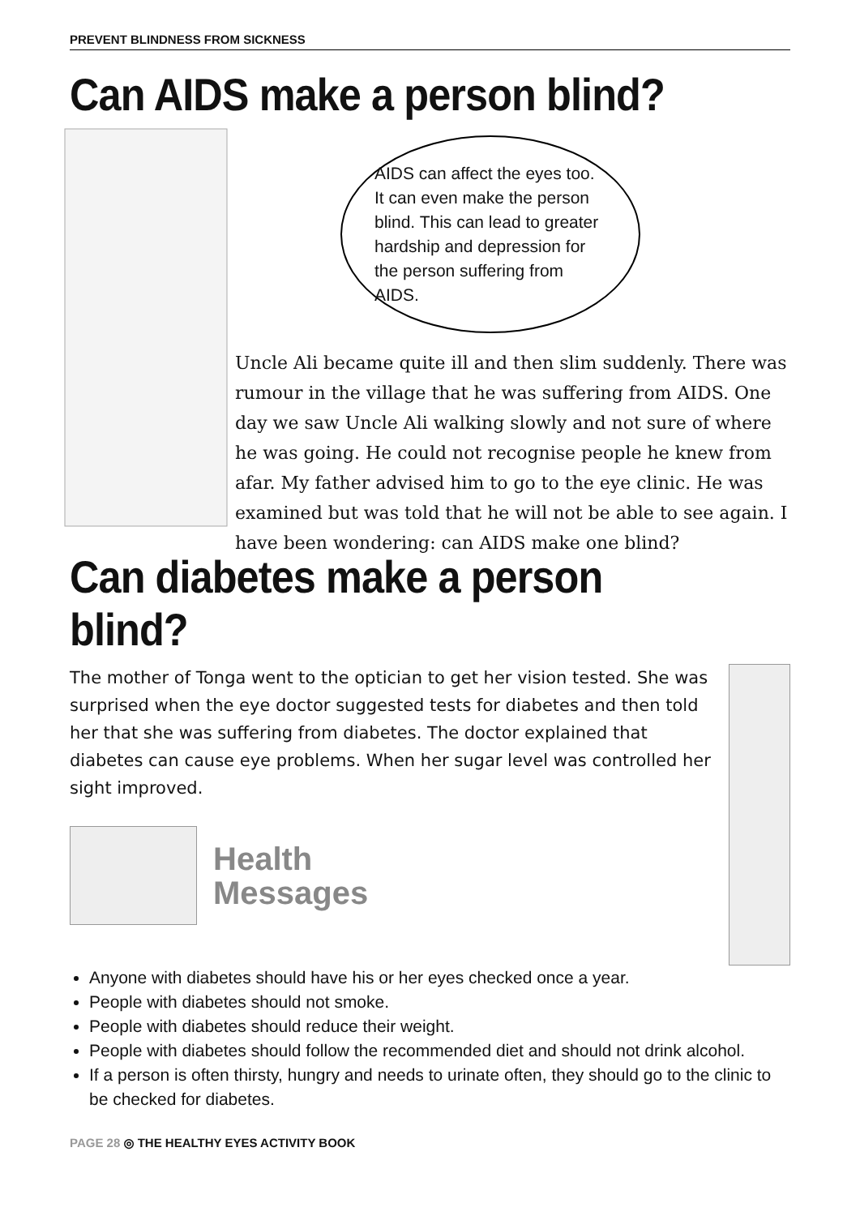PREVENT BLINDNESS FROM SICKNESS
Can AIDS make a person blind?
AIDS can affect the eyes too. It can even make the person blind. This can lead to greater hardship and depression for the person suffering from AIDS.
Uncle Ali became quite ill and then slim suddenly. There was rumour in the village that he was suffering from AIDS. One day we saw Uncle Ali walking slowly and not sure of where he was going. He could not recognise people he knew from afar. My father advised him to go to the eye clinic. He was examined but was told that he will not be able to see again. I have been wondering: can AIDS make one blind?
Can diabetes make a person blind?
The mother of Tonga went to the optician to get her vision tested. She was surprised when the eye doctor suggested tests for diabetes and then told her that she was suffering from diabetes. The doctor explained that diabetes can cause eye problems. When her sugar level was controlled her sight improved.
Health
Messages
Anyone with diabetes should have his or her eyes checked once a year.
People with diabetes should not smoke.
People with diabetes should reduce their weight.
People with diabetes should follow the recommended diet and should not drink alcohol.
If a person is often thirsty, hungry and needs to urinate often, they should go to the clinic to be checked for diabetes.
PAGE 28 ◎ THE HEALTHY EYES ACTIVITY BOOK